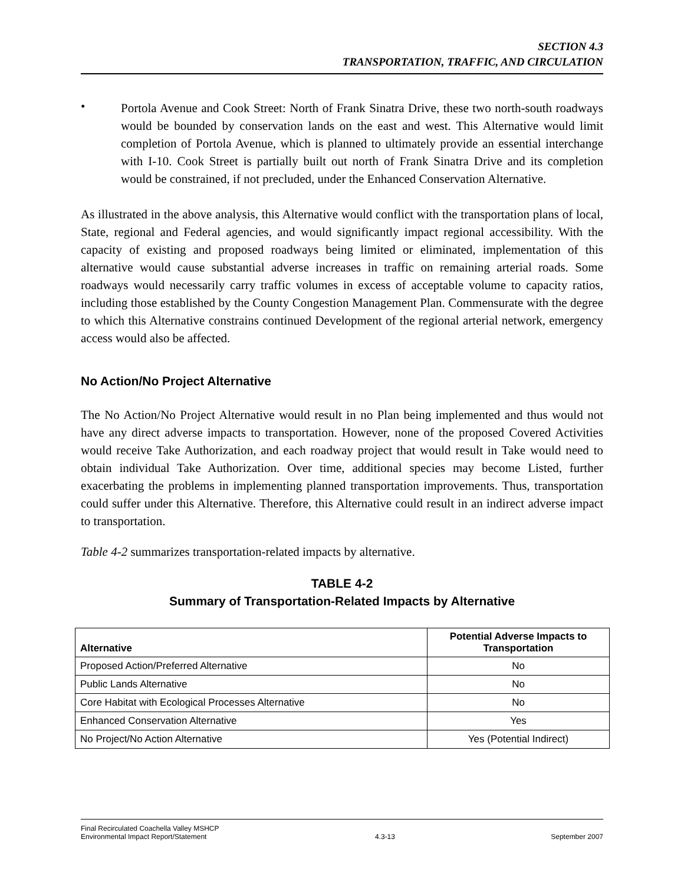SECTION 4.3
TRANSPORTATION, TRAFFIC, AND CIRCULATION
•
Portola Avenue and Cook Street: North of Frank Sinatra Drive, these two north-south roadways would be bounded by conservation lands on the east and west. This Alternative would limit completion of Portola Avenue, which is planned to ultimately provide an essential interchange with I-10. Cook Street is partially built out north of Frank Sinatra Drive and its completion would be constrained, if not precluded, under the Enhanced Conservation Alternative.
As illustrated in the above analysis, this Alternative would conflict with the transportation plans of local, State, regional and Federal agencies, and would significantly impact regional accessibility. With the capacity of existing and proposed roadways being limited or eliminated, implementation of this alternative would cause substantial adverse increases in traffic on remaining arterial roads. Some roadways would necessarily carry traffic volumes in excess of acceptable volume to capacity ratios, including those established by the County Congestion Management Plan. Commensurate with the degree to which this Alternative constrains continued Development of the regional arterial network, emergency access would also be affected.
No Action/No Project Alternative
The No Action/No Project Alternative would result in no Plan being implemented and thus would not have any direct adverse impacts to transportation. However, none of the proposed Covered Activities would receive Take Authorization, and each roadway project that would result in Take would need to obtain individual Take Authorization. Over time, additional species may become Listed, further exacerbating the problems in implementing planned transportation improvements. Thus, transportation could suffer under this Alternative. Therefore, this Alternative could result in an indirect adverse impact to transportation.
Table 4-2 summarizes transportation-related impacts by alternative.
TABLE 4-2
Summary of Transportation-Related Impacts by Alternative
| Alternative | Potential Adverse Impacts to Transportation |
| --- | --- |
| Proposed Action/Preferred Alternative | No |
| Public Lands Alternative | No |
| Core Habitat with Ecological Processes Alternative | No |
| Enhanced Conservation Alternative | Yes |
| No Project/No Action Alternative | Yes (Potential Indirect) |
Final Recirculated Coachella Valley MSHCP
Environmental Impact Report/Statement
4.3-13
September 2007